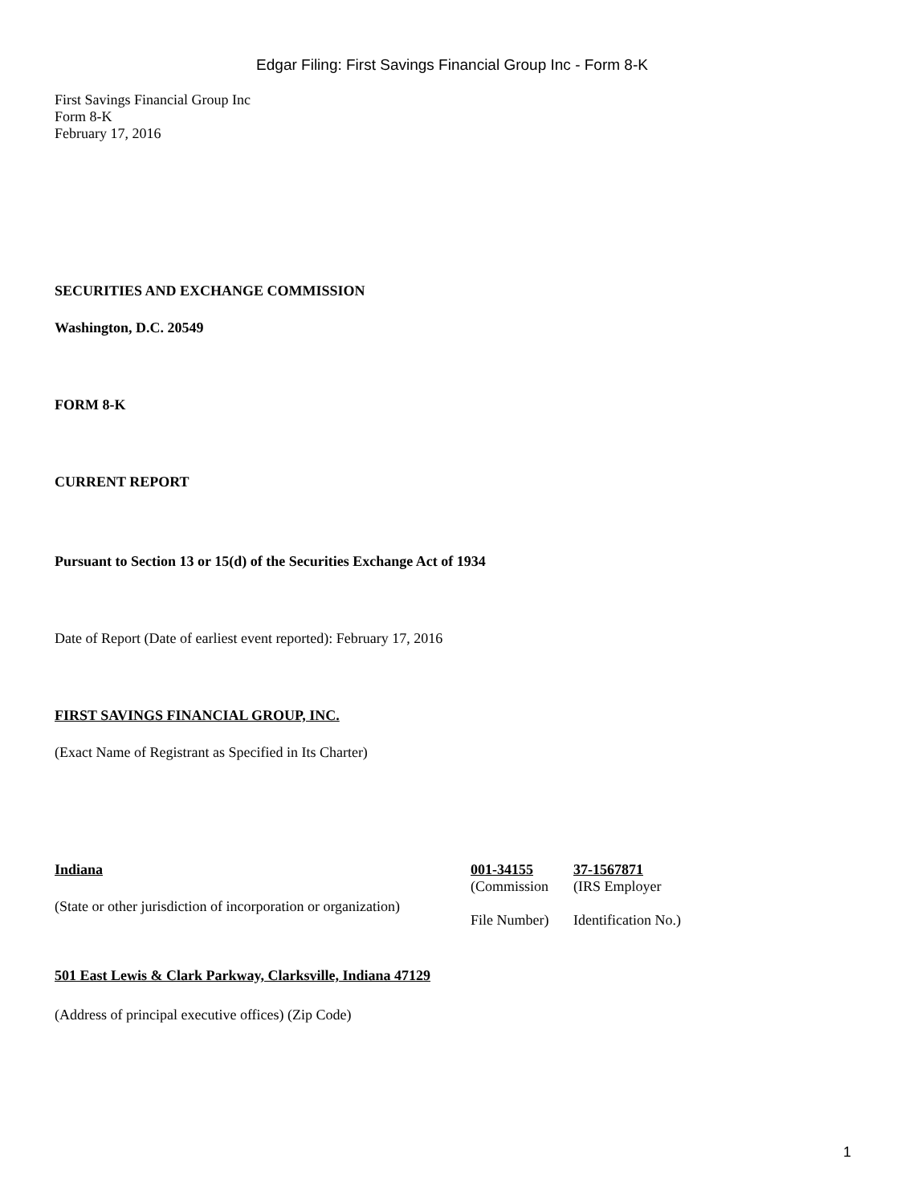Edgar Filing: First Savings Financial Group Inc - Form 8-K
First Savings Financial Group Inc
Form 8-K
February 17, 2016
SECURITIES AND EXCHANGE COMMISSION
Washington, D.C. 20549
FORM 8-K
CURRENT REPORT
Pursuant to Section 13 or 15(d) of the Securities Exchange Act of 1934
Date of Report (Date of earliest event reported): February 17, 2016
FIRST SAVINGS FINANCIAL GROUP, INC.
(Exact Name of Registrant as Specified in Its Charter)
| Indiana | 001-34155 | 37-1567871 |
| (State or other jurisdiction of incorporation or organization) | (Commission File Number) | (IRS Employer Identification No.) |
501 East Lewis & Clark Parkway, Clarksville, Indiana 47129
(Address of principal executive offices) (Zip Code)
1